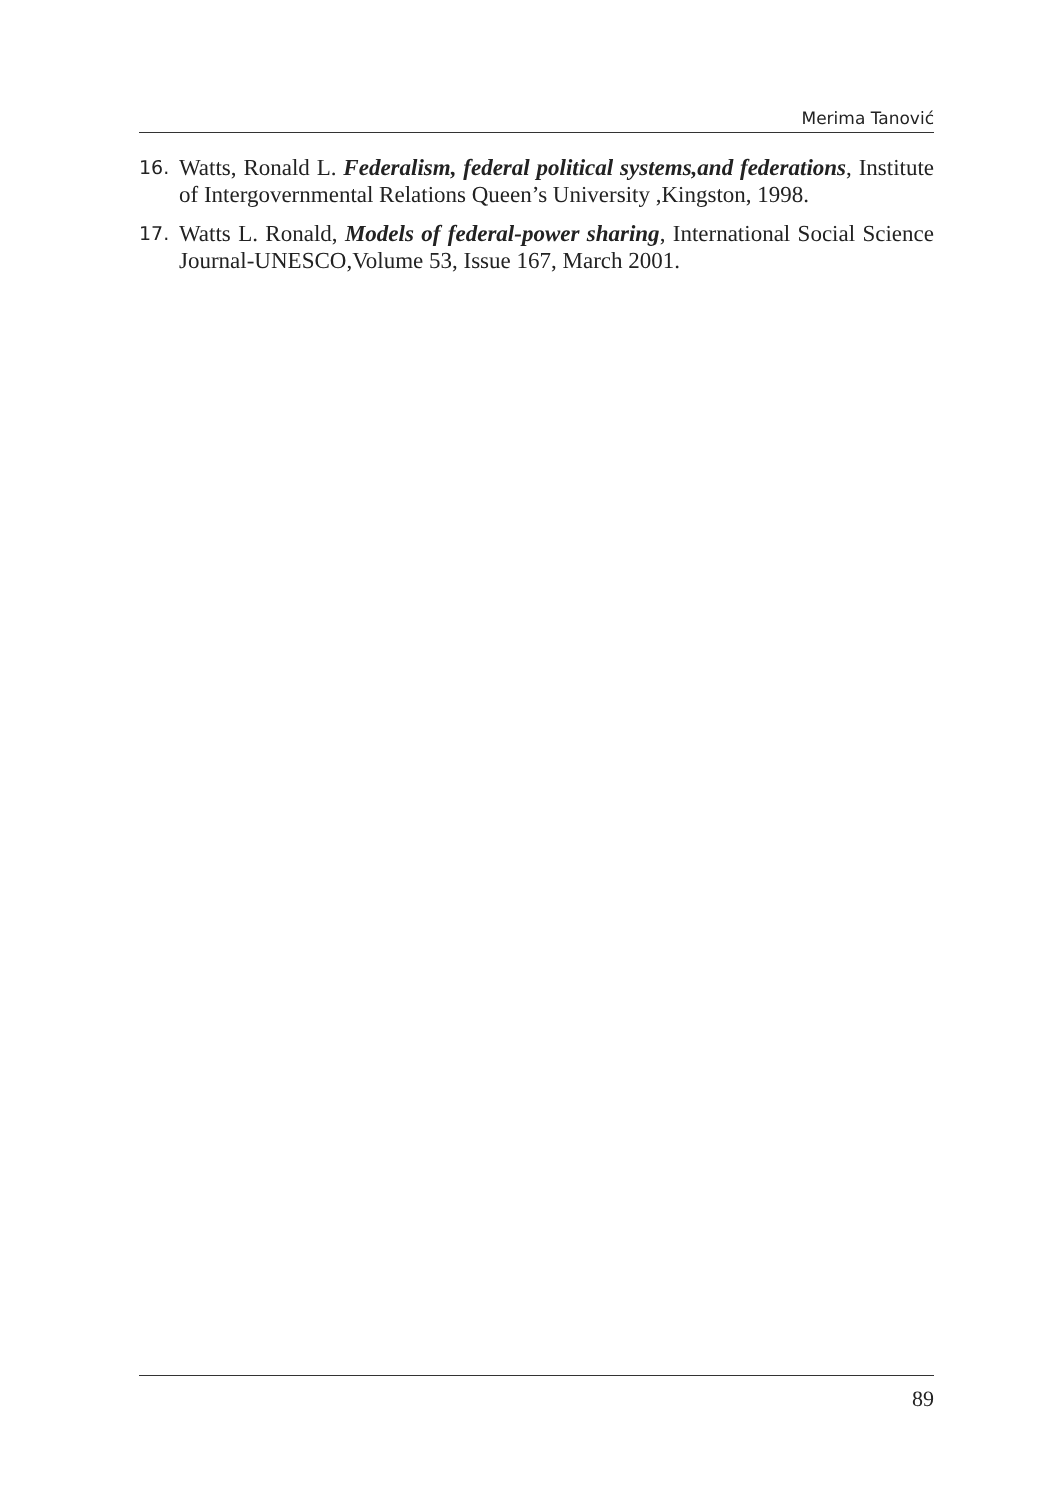Merima Tanović
16. Watts, Ronald L. Federalism, federal political systems,and federations, Institute of Intergovernmental Relations Queen’s University ,Kingston, 1998.
17. Watts L. Ronald, Models of federal-power sharing, International Social Science Journal-UNESCO,Volume 53, Issue 167, March 2001.
89